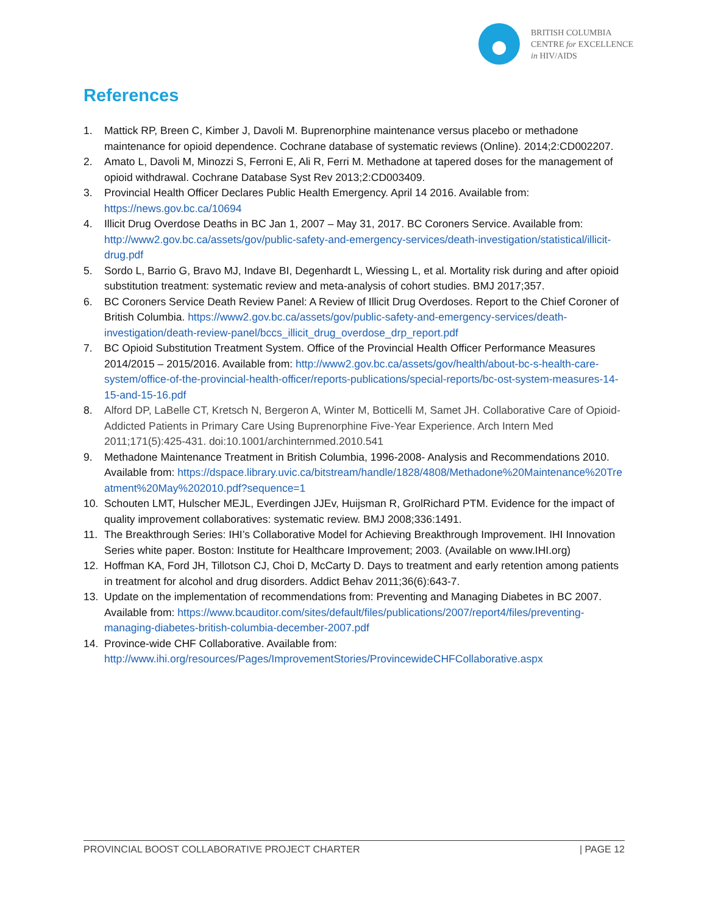BRITISH COLUMBIA
CENTRE for EXCELLENCE
in HIV/AIDS
References
1. Mattick RP, Breen C, Kimber J, Davoli M. Buprenorphine maintenance versus placebo or methadone maintenance for opioid dependence. Cochrane database of systematic reviews (Online). 2014;2:CD002207.
2. Amato L, Davoli M, Minozzi S, Ferroni E, Ali R, Ferri M. Methadone at tapered doses for the management of opioid withdrawal. Cochrane Database Syst Rev 2013;2:CD003409.
3. Provincial Health Officer Declares Public Health Emergency. April 14 2016. Available from: https://news.gov.bc.ca/10694
4. Illicit Drug Overdose Deaths in BC Jan 1, 2007 – May 31, 2017. BC Coroners Service. Available from: http://www2.gov.bc.ca/assets/gov/public-safety-and-emergency-services/death-investigation/statistical/illicit-drug.pdf
5. Sordo L, Barrio G, Bravo MJ, Indave BI, Degenhardt L, Wiessing L, et al. Mortality risk during and after opioid substitution treatment: systematic review and meta-analysis of cohort studies. BMJ 2017;357.
6. BC Coroners Service Death Review Panel: A Review of Illicit Drug Overdoses. Report to the Chief Coroner of British Columbia. https://www2.gov.bc.ca/assets/gov/public-safety-and-emergency-services/death-investigation/death-review-panel/bccs_illicit_drug_overdose_drp_report.pdf
7. BC Opioid Substitution Treatment System. Office of the Provincial Health Officer Performance Measures 2014/2015 – 2015/2016. Available from: http://www2.gov.bc.ca/assets/gov/health/about-bc-s-health-care-system/office-of-the-provincial-health-officer/reports-publications/special-reports/bc-ost-system-measures-14-15-and-15-16.pdf
8. Alford DP, LaBelle CT, Kretsch N, Bergeron A, Winter M, Botticelli M, Samet JH. Collaborative Care of Opioid-Addicted Patients in Primary Care Using Buprenorphine Five-Year Experience. Arch Intern Med 2011;171(5):425-431. doi:10.1001/archinternmed.2010.541
9. Methadone Maintenance Treatment in British Columbia, 1996-2008- Analysis and Recommendations 2010. Available from: https://dspace.library.uvic.ca/bitstream/handle/1828/4808/Methadone%20Maintenance%20Treatment%20May%202010.pdf?sequence=1
10. Schouten LMT, Hulscher MEJL, Everdingen JJEv, Huijsman R, GrolRichard PTM. Evidence for the impact of quality improvement collaboratives: systematic review. BMJ 2008;336:1491.
11. The Breakthrough Series: IHI’s Collaborative Model for Achieving Breakthrough Improvement. IHI Innovation Series white paper. Boston: Institute for Healthcare Improvement; 2003. (Available on www.IHI.org)
12. Hoffman KA, Ford JH, Tillotson CJ, Choi D, McCarty D. Days to treatment and early retention among patients in treatment for alcohol and drug disorders. Addict Behav 2011;36(6):643-7.
13. Update on the implementation of recommendations from: Preventing and Managing Diabetes in BC 2007. Available from: https://www.bcauditor.com/sites/default/files/publications/2007/report4/files/preventing-managing-diabetes-british-columbia-december-2007.pdf
14. Province-wide CHF Collaborative. Available from: http://www.ihi.org/resources/Pages/ImprovementStories/ProvincewideCHFCollaborative.aspx
PROVINCIAL BOOST COLLABORATIVE PROJECT CHARTER | PAGE 12